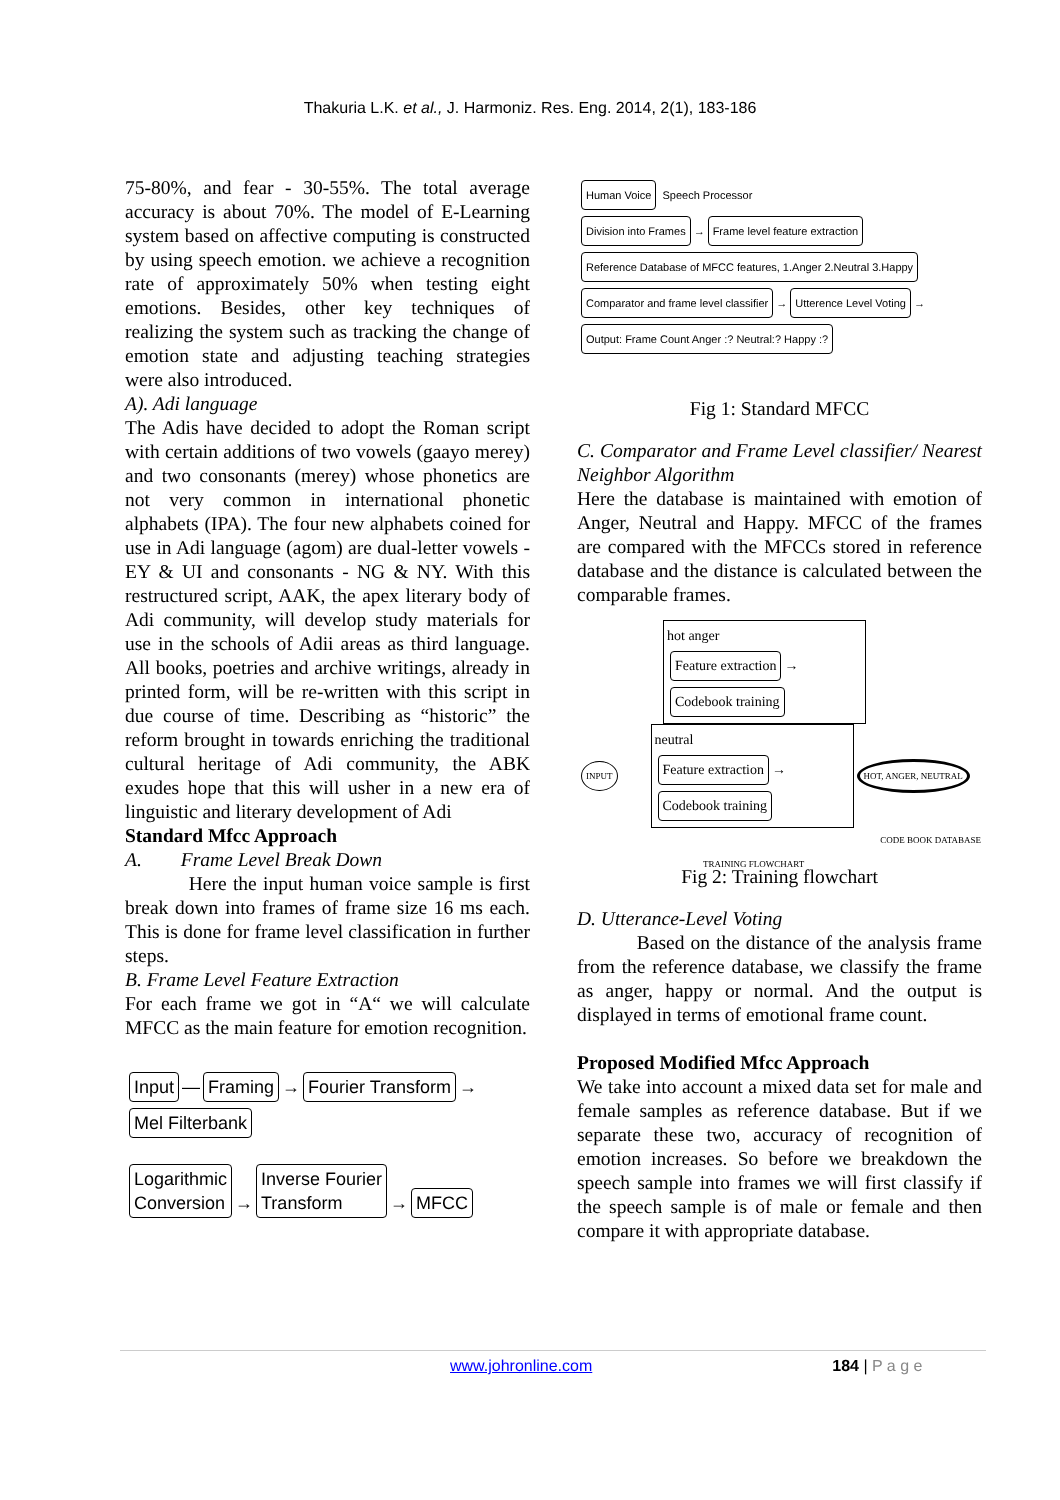Thakuria L.K. et al., J. Harmoniz. Res. Eng. 2014, 2(1), 183-186
75-80%, and fear - 30-55%. The total average accuracy is about 70%. The model of E-Learning system based on affective computing is constructed by using speech emotion. we achieve a recognition rate of approximately 50% when testing eight emotions. Besides, other key techniques of realizing the system such as tracking the change of emotion state and adjusting teaching strategies were also introduced.
A). Adi language
The Adis have decided to adopt the Roman script with certain additions of two vowels (gaayo merey) and two consonants (merey) whose phonetics are not very common in international phonetic alphabets (IPA). The four new alphabets coined for use in Adi language (agom) are dual-letter vowels - EY & UI and consonants - NG & NY. With this restructured script, AAK, the apex literary body of Adi community, will develop study materials for use in the schools of Adii areas as third language. All books, poetries and archive writings, already in printed form, will be re-written with this script in due course of time. Describing as “historic” the reform brought in towards enriching the traditional cultural heritage of Adi community, the ABK exudes hope that this will usher in a new era of linguistic and literary development of Adi
Standard Mfcc Approach
A. Frame Level Break Down
Here the input human voice sample is first break down into frames of frame size 16 ms each. This is done for frame level classification in further steps.
B. Frame Level Feature Extraction
For each frame we got in “A“ we will calculate MFCC as the main feature for emotion recognition.
Input — Framing → Fourier Transform → Mel Filterbank
Logarithmic
Conversion → Inverse Fourier
Transform → MFCC
Human Voice Speech Processor
Division into Frames → Frame level feature extraction
Reference Database of MFCC features, 1.Anger 2.Neutral 3.Happy
Comparator and frame level classifier → Utterence Level Voting → Output: Frame Count Anger :? Neutral:? Happy :?
Fig 1: Standard MFCC
C. Comparator and Frame Level classifier/ Nearest Neighbor Algorithm
Here the database is maintained with emotion of Anger, Neutral and Happy. MFCC of the frames are compared with the MFCCs stored in reference database and the distance is calculated between the comparable frames.
hot anger
Feature extraction → Codebook training
INPUT
neutral
Feature extraction → Codebook training
HOT, ANGER, NEUTRAL
CODE BOOK DATABASE
TRAINING FLOWCHART
Fig 2: Training flowchart
D. Utterance-Level Voting
Based on the distance of the analysis frame from the reference database, we classify the frame as anger, happy or normal. And the output is displayed in terms of emotional frame count.
Proposed Modified Mfcc Approach
We take into account a mixed data set for male and female samples as reference database. But if we separate these two, accuracy of recognition of emotion increases. So before we breakdown the speech sample into frames we will first classify if the speech sample is of male or female and then compare it with appropriate database.
www.johronline.com 184 | P a g e